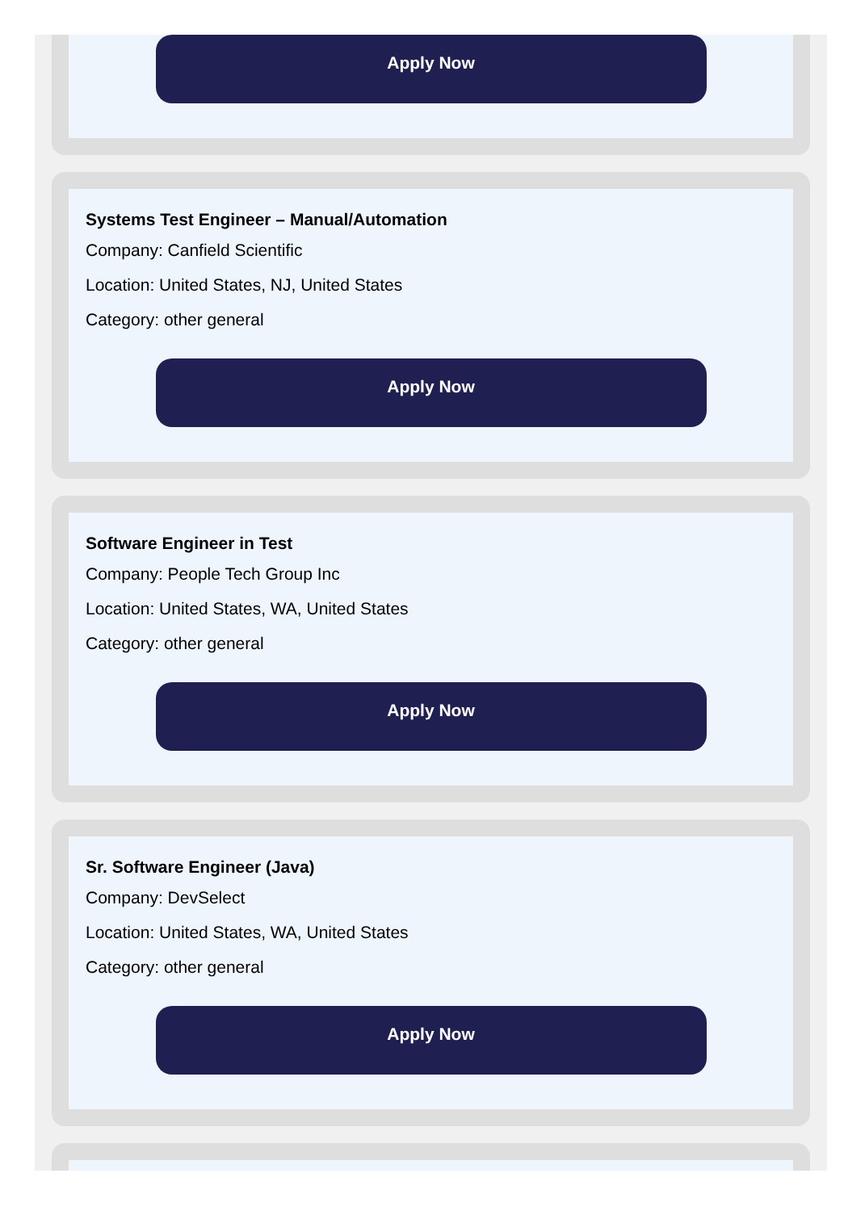Apply Now
Systems Test Engineer – Manual/Automation
Company: Canfield Scientific
Location: United States, NJ, United States
Category: other general
Apply Now
Software Engineer in Test
Company: People Tech Group Inc
Location: United States, WA, United States
Category: other general
Apply Now
Sr. Software Engineer (Java)
Company: DevSelect
Location: United States, WA, United States
Category: other general
Apply Now